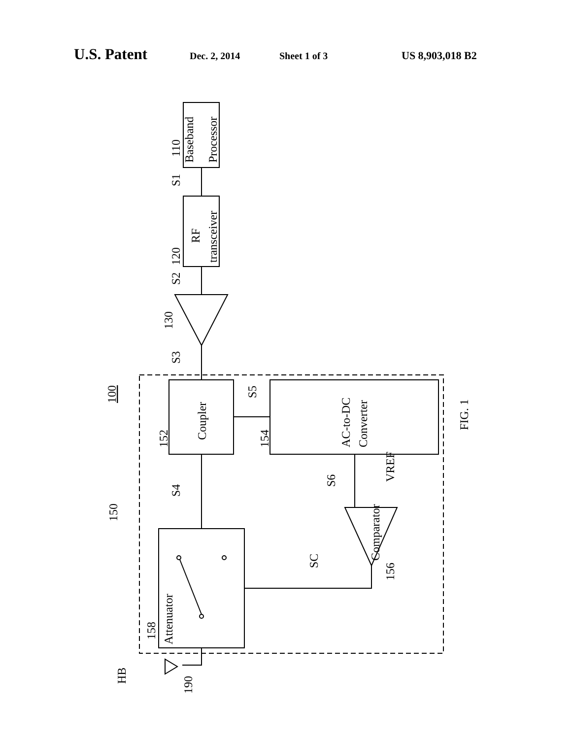U.S. Patent Dec. 2, 2014 Sheet 1 of 3 US 8,903,018 B2
Baseband
Processor
RF
transceiver
Coupler
AC-to-DC
Converter
Attenuator
Comparator
FIG. 1
100
150
S1
S2
S3
S4
S5
S6
VREF
SC
110
120
130
152
154
156
158
HB
190